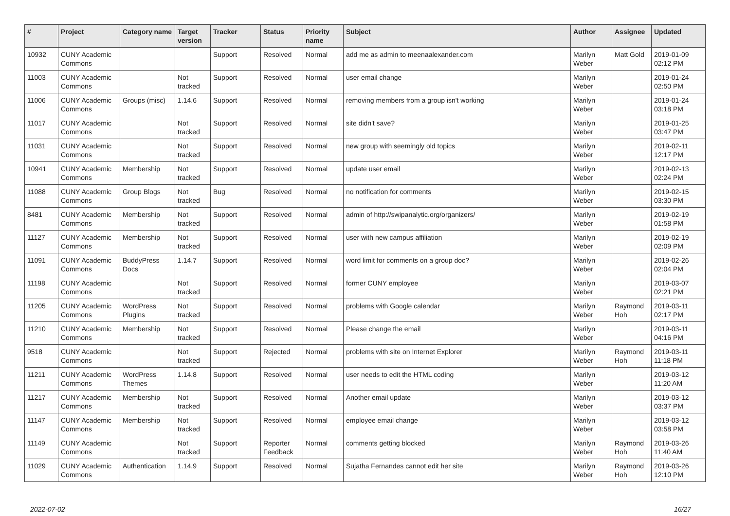| # | Project | Category name | Target version | Tracker | Status | Priority name | Subject | Author | Assignee | Updated |
| --- | --- | --- | --- | --- | --- | --- | --- | --- | --- | --- |
| 10932 | CUNY Academic Commons | | | Support | Resolved | Normal | add me as admin to meenaalexander.com | Marilyn Weber | Matt Gold | 2019-01-09 02:12 PM |
| 11003 | CUNY Academic Commons | | Not tracked | Support | Resolved | Normal | user email change | Marilyn Weber | | 2019-01-24 02:50 PM |
| 11006 | CUNY Academic Commons | Groups (misc) | 1.14.6 | Support | Resolved | Normal | removing members from a group isn't working | Marilyn Weber | | 2019-01-24 03:18 PM |
| 11017 | CUNY Academic Commons | | Not tracked | Support | Resolved | Normal | site didn't save? | Marilyn Weber | | 2019-01-25 03:47 PM |
| 11031 | CUNY Academic Commons | | Not tracked | Support | Resolved | Normal | new group with seemingly old topics | Marilyn Weber | | 2019-02-11 12:17 PM |
| 10941 | CUNY Academic Commons | Membership | Not tracked | Support | Resolved | Normal | update user email | Marilyn Weber | | 2019-02-13 02:24 PM |
| 11088 | CUNY Academic Commons | Group Blogs | Not tracked | Bug | Resolved | Normal | no notification for comments | Marilyn Weber | | 2019-02-15 03:30 PM |
| 8481 | CUNY Academic Commons | Membership | Not tracked | Support | Resolved | Normal | admin of http://swipanalytic.org/organizers/ | Marilyn Weber | | 2019-02-19 01:58 PM |
| 11127 | CUNY Academic Commons | Membership | Not tracked | Support | Resolved | Normal | user with new campus affiliation | Marilyn Weber | | 2019-02-19 02:09 PM |
| 11091 | CUNY Academic Commons | BuddyPress Docs | 1.14.7 | Support | Resolved | Normal | word limit for comments on a group doc? | Marilyn Weber | | 2019-02-26 02:04 PM |
| 11198 | CUNY Academic Commons | | Not tracked | Support | Resolved | Normal | former CUNY employee | Marilyn Weber | | 2019-03-07 02:21 PM |
| 11205 | CUNY Academic Commons | WordPress Plugins | Not tracked | Support | Resolved | Normal | problems with Google calendar | Marilyn Weber | Raymond Hoh | 2019-03-11 02:17 PM |
| 11210 | CUNY Academic Commons | Membership | Not tracked | Support | Resolved | Normal | Please change the email | Marilyn Weber | | 2019-03-11 04:16 PM |
| 9518 | CUNY Academic Commons | | Not tracked | Support | Rejected | Normal | problems with site on Internet Explorer | Marilyn Weber | Raymond Hoh | 2019-03-11 11:18 PM |
| 11211 | CUNY Academic Commons | WordPress Themes | 1.14.8 | Support | Resolved | Normal | user needs to edit the HTML coding | Marilyn Weber | | 2019-03-12 11:20 AM |
| 11217 | CUNY Academic Commons | Membership | Not tracked | Support | Resolved | Normal | Another email update | Marilyn Weber | | 2019-03-12 03:37 PM |
| 11147 | CUNY Academic Commons | Membership | Not tracked | Support | Resolved | Normal | employee email change | Marilyn Weber | | 2019-03-12 03:58 PM |
| 11149 | CUNY Academic Commons | | Not tracked | Support | Reporter Feedback | Normal | comments getting blocked | Marilyn Weber | Raymond Hoh | 2019-03-26 11:40 AM |
| 11029 | CUNY Academic Commons | Authentication | 1.14.9 | Support | Resolved | Normal | Sujatha Fernandes cannot edit her site | Marilyn Weber | Raymond Hoh | 2019-03-26 12:10 PM |
2022-07-02 16/27